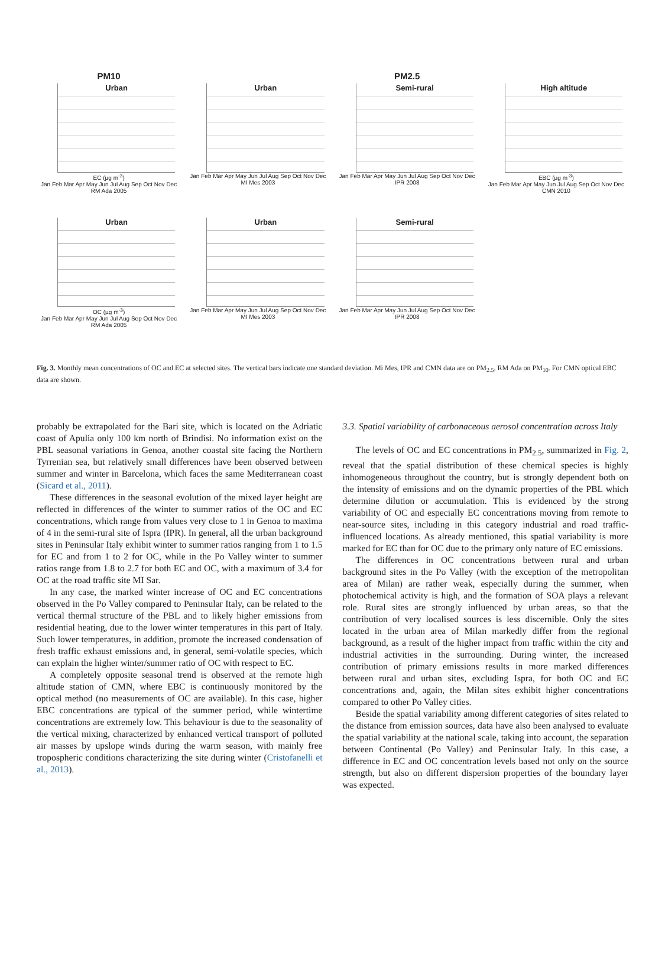PM10
Urban
EC (µg m<sup>-3</sup>)
Jan Feb Mar Apr May Jun Jul Aug Sep Oct Nov Dec
RM Ada 2005
Urban
Jan Feb Mar Apr May Jun Jul Aug Sep Oct Nov Dec
MI Mes 2003
PM2.5
Semi-rural
Jan Feb Mar Apr May Jun Jul Aug Sep Oct Nov Dec
IPR 2008
High altitude
EBC (µg m<sup>-3</sup>)
Jan Feb Mar Apr May Jun Jul Aug Sep Oct Nov Dec
CMN 2010
Urban
OC (µg m<sup>-3</sup>)
Jan Feb Mar Apr May Jun Jul Aug Sep Oct Nov Dec
RM Ada 2005
Urban
Jan Feb Mar Apr May Jun Jul Aug Sep Oct Nov Dec
MI Mes 2003
Semi-rural
Jan Feb Mar Apr May Jun Jul Aug Sep Oct Nov Dec
IPR 2008
Fig. 3. Monthly mean concentrations of OC and EC at selected sites. The vertical bars indicate one standard deviation. Mi Mes, IPR and CMN data are on PM<sub>2.5</sub>, RM Ada on PM<sub>10</sub>. For CMN optical EBC data are shown.
probably be extrapolated for the Bari site, which is located on the Adriatic coast of Apulia only 100 km north of Brindisi. No information exist on the PBL seasonal variations in Genoa, another coastal site facing the Northern Tyrrenian sea, but relatively small differences have been observed between summer and winter in Barcelona, which faces the same Mediterranean coast (Sicard et al., 2011).
These differences in the seasonal evolution of the mixed layer height are reflected in differences of the winter to summer ratios of the OC and EC concentrations, which range from values very close to 1 in Genoa to maxima of 4 in the semi-rural site of Ispra (IPR). In general, all the urban background sites in Peninsular Italy exhibit winter to summer ratios ranging from 1 to 1.5 for EC and from 1 to 2 for OC, while in the Po Valley winter to summer ratios range from 1.8 to 2.7 for both EC and OC, with a maximum of 3.4 for OC at the road traffic site MI Sar.
In any case, the marked winter increase of OC and EC concentrations observed in the Po Valley compared to Peninsular Italy, can be related to the vertical thermal structure of the PBL and to likely higher emissions from residential heating, due to the lower winter temperatures in this part of Italy. Such lower temperatures, in addition, promote the increased condensation of fresh traffic exhaust emissions and, in general, semi-volatile species, which can explain the higher winter/summer ratio of OC with respect to EC.
A completely opposite seasonal trend is observed at the remote high altitude station of CMN, where EBC is continuously monitored by the optical method (no measurements of OC are available). In this case, higher EBC concentrations are typical of the summer period, while wintertime concentrations are extremely low. This behaviour is due to the seasonality of the vertical mixing, characterized by enhanced vertical transport of polluted air masses by upslope winds during the warm season, with mainly free tropospheric conditions characterizing the site during winter (Cristofanelli et al., 2013).
3.3. Spatial variability of carbonaceous aerosol concentration across Italy
The levels of OC and EC concentrations in PM<sub>2.5</sub>, summarized in Fig. 2, reveal that the spatial distribution of these chemical species is highly inhomogeneous throughout the country, but is strongly dependent both on the intensity of emissions and on the dynamic properties of the PBL which determine dilution or accumulation. This is evidenced by the strong variability of OC and especially EC concentrations moving from remote to near-source sites, including in this category industrial and road traffic-influenced locations. As already mentioned, this spatial variability is more marked for EC than for OC due to the primary only nature of EC emissions.
The differences in OC concentrations between rural and urban background sites in the Po Valley (with the exception of the metropolitan area of Milan) are rather weak, especially during the summer, when photochemical activity is high, and the formation of SOA plays a relevant role. Rural sites are strongly influenced by urban areas, so that the contribution of very localised sources is less discernible. Only the sites located in the urban area of Milan markedly differ from the regional background, as a result of the higher impact from traffic within the city and industrial activities in the surrounding. During winter, the increased contribution of primary emissions results in more marked differences between rural and urban sites, excluding Ispra, for both OC and EC concentrations and, again, the Milan sites exhibit higher concentrations compared to other Po Valley cities.
Beside the spatial variability among different categories of sites related to the distance from emission sources, data have also been analysed to evaluate the spatial variability at the national scale, taking into account, the separation between Continental (Po Valley) and Peninsular Italy. In this case, a difference in EC and OC concentration levels based not only on the source strength, but also on different dispersion properties of the boundary layer was expected.